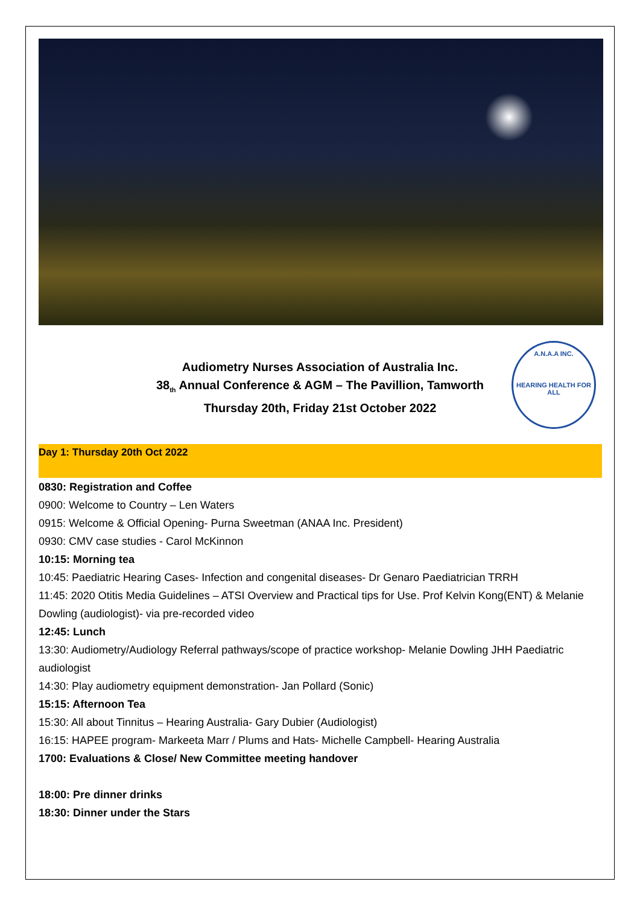A.N.A.A INC.
HEARING HEALTH FOR ALL
Audiometry Nurses Association of Australia Inc.
38<sub>th</sub> Annual Conference & AGM – The Pavillion, Tamworth
Thursday 20th, Friday 21st October 2022
Day 1: Thursday 20th Oct 2022
0830: Registration and Coffee
0900: Welcome to Country – Len Waters
0915: Welcome & Official Opening- Purna Sweetman (ANAA Inc. President)
0930: CMV case studies - Carol McKinnon
10:15: Morning tea
10:45: Paediatric Hearing Cases- Infection and congenital diseases- Dr Genaro Paediatrician TRRH
11:45: 2020 Otitis Media Guidelines – ATSI Overview and Practical tips for Use. Prof Kelvin Kong(ENT) & Melanie Dowling (audiologist)- via pre-recorded video
12:45: Lunch
13:30: Audiometry/Audiology Referral pathways/scope of practice workshop- Melanie Dowling JHH Paediatric audiologist
14:30: Play audiometry equipment demonstration- Jan Pollard (Sonic)
15:15: Afternoon Tea
15:30: All about Tinnitus – Hearing Australia- Gary Dubier (Audiologist)
16:15: HAPEE program- Markeeta Marr / Plums and Hats- Michelle Campbell- Hearing Australia
1700: Evaluations & Close/ New Committee meeting handover
18:00: Pre dinner drinks
18:30: Dinner under the Stars